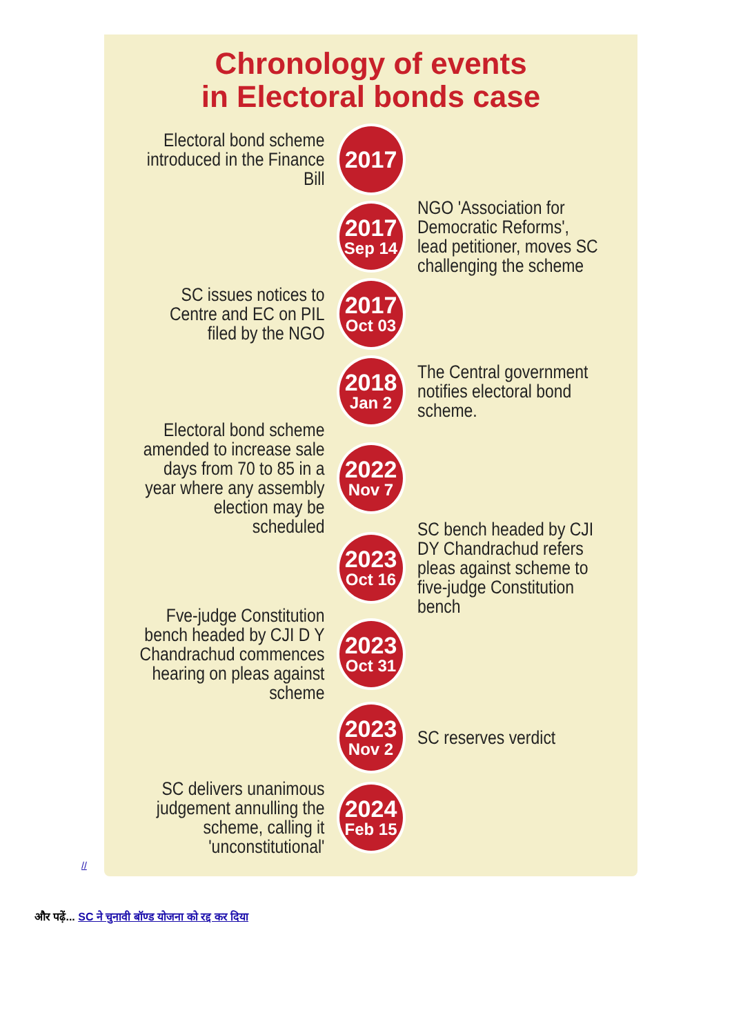Chronology of events
in Electoral bonds case
Electoral bond scheme introduced in the Finance Bill
2017
2017
Sep 14
NGO 'Association for Democratic Reforms', lead petitioner, moves SC challenging the scheme
SC issues notices to Centre and EC on PIL filed by the NGO
2017
Oct 03
2018
Jan 2
The Central government notifies electoral bond scheme.
Electoral bond scheme amended to increase sale days from 70 to 85 in a year where any assembly election may be scheduled
2022
Nov 7
2023
Oct 16
SC bench headed by CJI DY Chandrachud refers pleas against scheme to five-judge Constitution bench
Fve-judge Constitution bench headed by CJI D Y Chandrachud commences hearing on pleas against scheme
2023
Oct 31
2023
Nov 2
SC reserves verdict
SC delivers unanimous judgement annulling the scheme, calling it 'unconstitutional'
2024
Feb 15
//
और पढ़ें... SC ने चुनावी बॉण्ड योजना को रद्द कर दिया